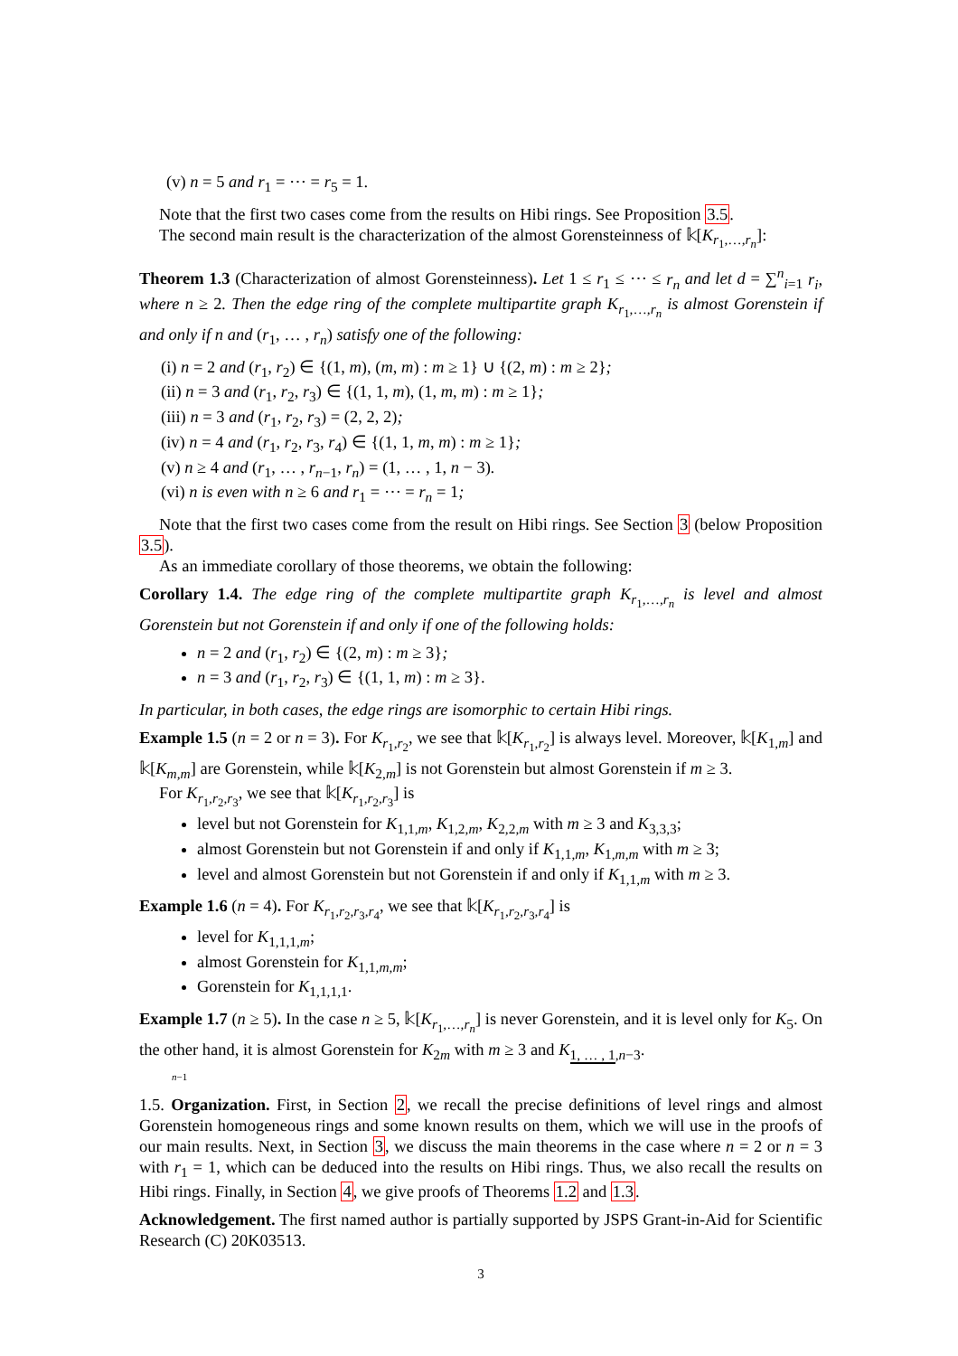(v) n = 5 and r<sub>1</sub> = ⋯ = r<sub>5</sub> = 1.
Note that the first two cases come from the results on Hibi rings. See Proposition 3.5.
The second main result is the characterization of the almost Gorensteinness of 𝕜[K<sub>r<sub>1</sub>,…,r<sub>n</sub></sub>]:
Theorem 1.3 (Characterization of almost Gorensteinness). Let 1 ≤ r<sub>1</sub> ≤ ⋯ ≤ r<sub>n</sub> and let d = ∑<sup>n</sup><sub>i=1</sub> r<sub>i</sub>, where n ≥ 2. Then the edge ring of the complete multipartite graph K<sub>r<sub>1</sub>,…,r<sub>n</sub></sub> is almost Gorenstein if and only if n and (r<sub>1</sub>, … , r<sub>n</sub>) satisfy one of the following:
(i) n = 2 and (r<sub>1</sub>, r<sub>2</sub>) ∈ {(1, m), (m, m) : m ≥ 1} ∪ {(2, m) : m ≥ 2};
(ii) n = 3 and (r<sub>1</sub>, r<sub>2</sub>, r<sub>3</sub>) ∈ {(1, 1, m), (1, m, m) : m ≥ 1};
(iii) n = 3 and (r<sub>1</sub>, r<sub>2</sub>, r<sub>3</sub>) = (2, 2, 2);
(iv) n = 4 and (r<sub>1</sub>, r<sub>2</sub>, r<sub>3</sub>, r<sub>4</sub>) ∈ {(1, 1, m, m) : m ≥ 1};
(v) n ≥ 4 and (r<sub>1</sub>, … , r<sub>n−1</sub>, r<sub>n</sub>) = (1, … , 1, n − 3).
(vi) n is even with n ≥ 6 and r<sub>1</sub> = ⋯ = r<sub>n</sub> = 1;
Note that the first two cases come from the result on Hibi rings. See Section 3 (below Proposition 3.5).
As an immediate corollary of those theorems, we obtain the following:
Corollary 1.4. The edge ring of the complete multipartite graph K<sub>r<sub>1</sub>,…,r<sub>n</sub></sub> is level and almost Gorenstein but not Gorenstein if and only if one of the following holds:
n = 2 and (r<sub>1</sub>, r<sub>2</sub>) ∈ {(2, m) : m ≥ 3};
n = 3 and (r<sub>1</sub>, r<sub>2</sub>, r<sub>3</sub>) ∈ {(1, 1, m) : m ≥ 3}.
In particular, in both cases, the edge rings are isomorphic to certain Hibi rings.
Example 1.5 (n = 2 or n = 3). For K<sub>r<sub>1</sub>,r<sub>2</sub></sub>, we see that 𝕜[K<sub>r<sub>1</sub>,r<sub>2</sub></sub>] is always level. Moreover, 𝕜[K<sub>1,m</sub>] and 𝕜[K<sub>m,m</sub>] are Gorenstein, while 𝕜[K<sub>2,m</sub>] is not Gorenstein but almost Gorenstein if m ≥ 3.
For K<sub>r<sub>1</sub>,r<sub>2</sub>,r<sub>3</sub></sub>, we see that 𝕜[K<sub>r<sub>1</sub>,r<sub>2</sub>,r<sub>3</sub></sub>] is
level but not Gorenstein for K<sub>1,1,m</sub>, K<sub>1,2,m</sub>, K<sub>2,2,m</sub> with m ≥ 3 and K<sub>3,3,3</sub>;
almost Gorenstein but not Gorenstein if and only if K<sub>1,1,m</sub>, K<sub>1,m,m</sub> with m ≥ 3;
level and almost Gorenstein but not Gorenstein if and only if K<sub>1,1,m</sub> with m ≥ 3.
Example 1.6 (n = 4). For K<sub>r<sub>1</sub>,r<sub>2</sub>,r<sub>3</sub>,r<sub>4</sub></sub>, we see that 𝕜[K<sub>r<sub>1</sub>,r<sub>2</sub>,r<sub>3</sub>,r<sub>4</sub></sub>] is
level for K<sub>1,1,1,m</sub>;
almost Gorenstein for K<sub>1,1,m,m</sub>;
Gorenstein for K<sub>1,1,1,1</sub>.
Example 1.7 (n ≥ 5). In the case n ≥ 5, 𝕜[K<sub>r<sub>1</sub>,…,r<sub>n</sub></sub>] is never Gorenstein, and it is level only for K<sub>5</sub>. On the other hand, it is almost Gorenstein for K<sub>2m</sub> with m ≥ 3 and K<sub>1, … , 1,n−3</sub>.
n−1
1.5. Organization. First, in Section 2, we recall the precise definitions of level rings and almost Gorenstein homogeneous rings and some known results on them, which we will use in the proofs of our main results. Next, in Section 3, we discuss the main theorems in the case where n = 2 or n = 3 with r<sub>1</sub> = 1, which can be deduced into the results on Hibi rings. Thus, we also recall the results on Hibi rings. Finally, in Section 4, we give proofs of Theorems 1.2 and 1.3.
Acknowledgement. The first named author is partially supported by JSPS Grant-in-Aid for Scientific Research (C) 20K03513.
3